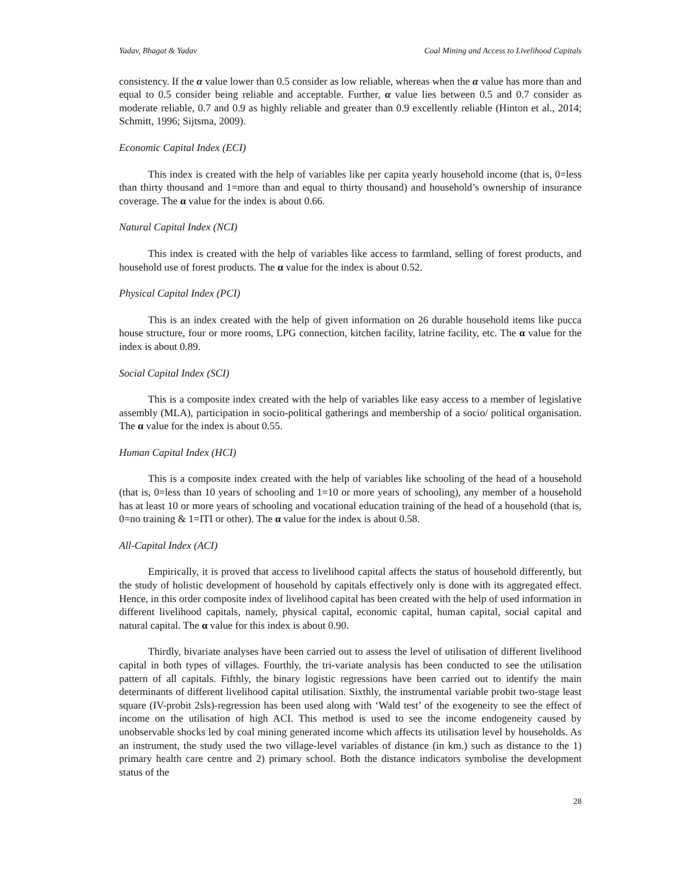Yadav, Bhagat & Yadav Coal Mining and Access to Livelihood Capitals
consistency. If the α value lower than 0.5 consider as low reliable, whereas when the α value has more than and equal to 0.5 consider being reliable and acceptable. Further, α value lies between 0.5 and 0.7 consider as moderate reliable, 0.7 and 0.9 as highly reliable and greater than 0.9 excellently reliable (Hinton et al., 2014; Schmitt, 1996; Sijtsma, 2009).
Economic Capital Index (ECI)
This index is created with the help of variables like per capita yearly household income (that is, 0=less than thirty thousand and 1=more than and equal to thirty thousand) and household’s ownership of insurance coverage. The α value for the index is about 0.66.
Natural Capital Index (NCI)
This index is created with the help of variables like access to farmland, selling of forest products, and household use of forest products. The α value for the index is about 0.52.
Physical Capital Index (PCI)
This is an index created with the help of given information on 26 durable household items like pucca house structure, four or more rooms, LPG connection, kitchen facility, latrine facility, etc. The α value for the index is about 0.89.
Social Capital Index (SCI)
This is a composite index created with the help of variables like easy access to a member of legislative assembly (MLA), participation in socio-political gatherings and membership of a socio/ political organisation. The α value for the index is about 0.55.
Human Capital Index (HCI)
This is a composite index created with the help of variables like schooling of the head of a household (that is, 0=less than 10 years of schooling and 1=10 or more years of schooling), any member of a household has at least 10 or more years of schooling and vocational education training of the head of a household (that is, 0=no training & 1=ITI or other). The α value for the index is about 0.58.
All-Capital Index (ACI)
Empirically, it is proved that access to livelihood capital affects the status of household differently, but the study of holistic development of household by capitals effectively only is done with its aggregated effect. Hence, in this order composite index of livelihood capital has been created with the help of used information in different livelihood capitals, namely, physical capital, economic capital, human capital, social capital and natural capital. The α value for this index is about 0.90.
Thirdly, bivariate analyses have been carried out to assess the level of utilisation of different livelihood capital in both types of villages. Fourthly, the tri-variate analysis has been conducted to see the utilisation pattern of all capitals. Fifthly, the binary logistic regressions have been carried out to identify the main determinants of different livelihood capital utilisation. Sixthly, the instrumental variable probit two-stage least square (IV-probit 2sls)-regression has been used along with ‘Wald test’ of the exogeneity to see the effect of income on the utilisation of high ACI. This method is used to see the income endogeneity caused by unobservable shocks led by coal mining generated income which affects its utilisation level by households. As an instrument, the study used the two village-level variables of distance (in km.) such as distance to the 1) primary health care centre and 2) primary school. Both the distance indicators symbolise the development status of the
28